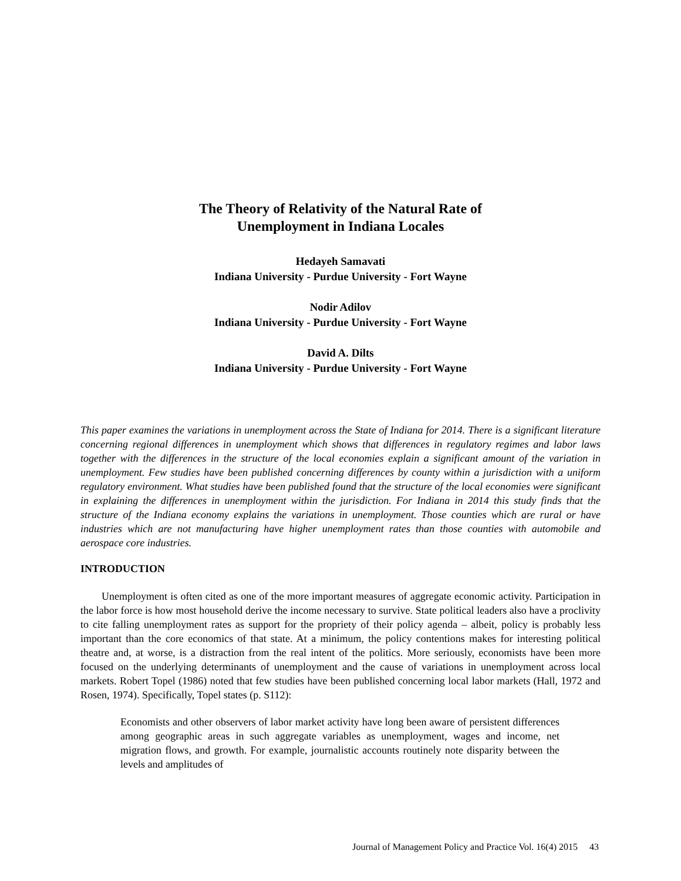The Theory of Relativity of the Natural Rate of
Unemployment in Indiana Locales
Hedayeh Samavati
Indiana University - Purdue University - Fort Wayne
Nodir Adilov
Indiana University - Purdue University - Fort Wayne
David A. Dilts
Indiana University - Purdue University - Fort Wayne
This paper examines the variations in unemployment across the State of Indiana for 2014. There is a significant literature concerning regional differences in unemployment which shows that differences in regulatory regimes and labor laws together with the differences in the structure of the local economies explain a significant amount of the variation in unemployment. Few studies have been published concerning differences by county within a jurisdiction with a uniform regulatory environment. What studies have been published found that the structure of the local economies were significant in explaining the differences in unemployment within the jurisdiction. For Indiana in 2014 this study finds that the structure of the Indiana economy explains the variations in unemployment. Those counties which are rural or have industries which are not manufacturing have higher unemployment rates than those counties with automobile and aerospace core industries.
INTRODUCTION
Unemployment is often cited as one of the more important measures of aggregate economic activity. Participation in the labor force is how most household derive the income necessary to survive. State political leaders also have a proclivity to cite falling unemployment rates as support for the propriety of their policy agenda – albeit, policy is probably less important than the core economics of that state. At a minimum, the policy contentions makes for interesting political theatre and, at worse, is a distraction from the real intent of the politics. More seriously, economists have been more focused on the underlying determinants of unemployment and the cause of variations in unemployment across local markets. Robert Topel (1986) noted that few studies have been published concerning local labor markets (Hall, 1972 and Rosen, 1974). Specifically, Topel states (p. S112):
Economists and other observers of labor market activity have long been aware of persistent differences among geographic areas in such aggregate variables as unemployment, wages and income, net migration flows, and growth. For example, journalistic accounts routinely note disparity between the levels and amplitudes of
Journal of Management Policy and Practice Vol. 16(4) 2015 43